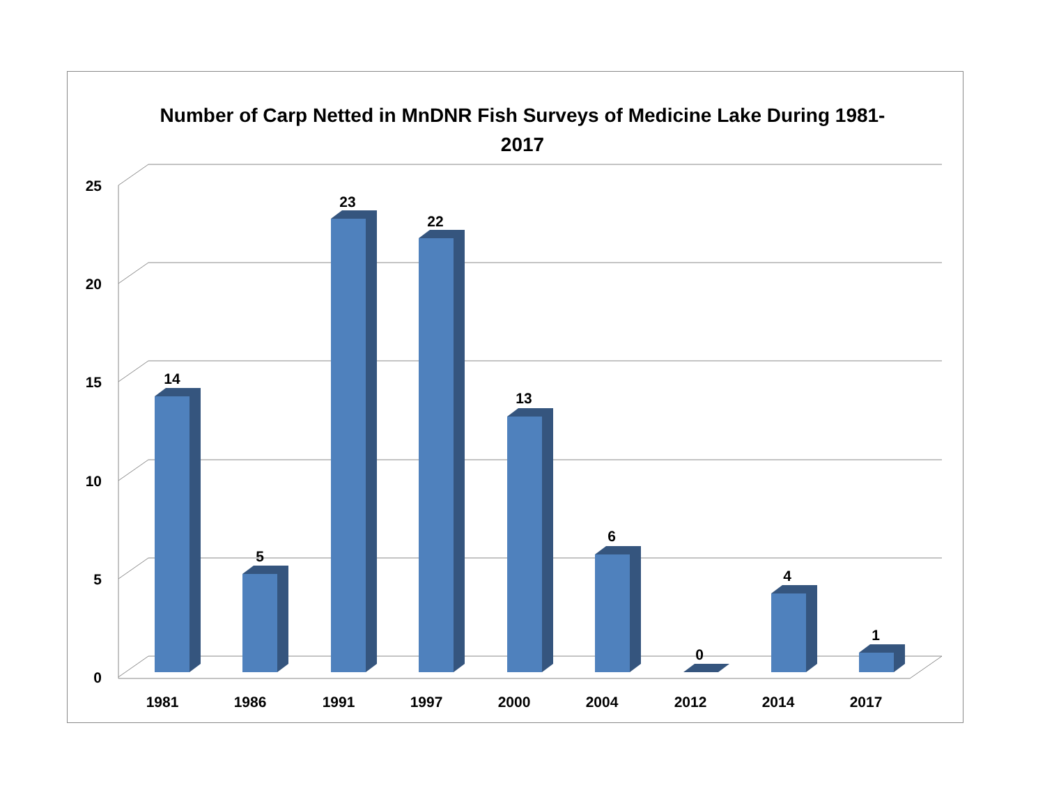Number of Carp Netted in MnDNR Fish Surveys of Medicine Lake During 1981-2017
25
20
15
10
5
0
14
5
23
22
13
6
0
4
1
1981
1986
1991
1997
2000
2004
2012
2014
2017